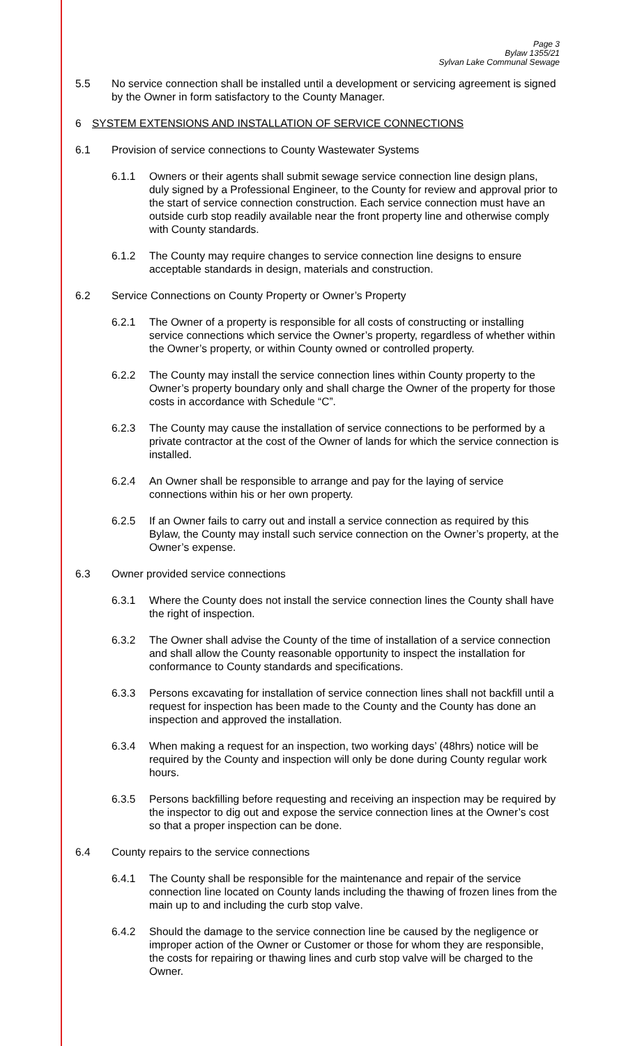Page 3
Bylaw 1355/21
Sylvan Lake Communal Sewage
5.5 No service connection shall be installed until a development or servicing agreement is signed by the Owner in form satisfactory to the County Manager.
6 SYSTEM EXTENSIONS AND INSTALLATION OF SERVICE CONNECTIONS
6.1 Provision of service connections to County Wastewater Systems
6.1.1 Owners or their agents shall submit sewage service connection line design plans, duly signed by a Professional Engineer, to the County for review and approval prior to the start of service connection construction. Each service connection must have an outside curb stop readily available near the front property line and otherwise comply with County standards.
6.1.2 The County may require changes to service connection line designs to ensure acceptable standards in design, materials and construction.
6.2 Service Connections on County Property or Owner’s Property
6.2.1 The Owner of a property is responsible for all costs of constructing or installing service connections which service the Owner’s property, regardless of whether within the Owner’s property, or within County owned or controlled property.
6.2.2 The County may install the service connection lines within County property to the Owner’s property boundary only and shall charge the Owner of the property for those costs in accordance with Schedule “C”.
6.2.3 The County may cause the installation of service connections to be performed by a private contractor at the cost of the Owner of lands for which the service connection is installed.
6.2.4 An Owner shall be responsible to arrange and pay for the laying of service connections within his or her own property.
6.2.5 If an Owner fails to carry out and install a service connection as required by this Bylaw, the County may install such service connection on the Owner’s property, at the Owner’s expense.
6.3 Owner provided service connections
6.3.1 Where the County does not install the service connection lines the County shall have the right of inspection.
6.3.2 The Owner shall advise the County of the time of installation of a service connection and shall allow the County reasonable opportunity to inspect the installation for conformance to County standards and specifications.
6.3.3 Persons excavating for installation of service connection lines shall not backfill until a request for inspection has been made to the County and the County has done an inspection and approved the installation.
6.3.4 When making a request for an inspection, two working days’ (48hrs) notice will be required by the County and inspection will only be done during County regular work hours.
6.3.5 Persons backfilling before requesting and receiving an inspection may be required by the inspector to dig out and expose the service connection lines at the Owner’s cost so that a proper inspection can be done.
6.4 County repairs to the service connections
6.4.1 The County shall be responsible for the maintenance and repair of the service connection line located on County lands including the thawing of frozen lines from the main up to and including the curb stop valve.
6.4.2 Should the damage to the service connection line be caused by the negligence or improper action of the Owner or Customer or those for whom they are responsible, the costs for repairing or thawing lines and curb stop valve will be charged to the Owner.